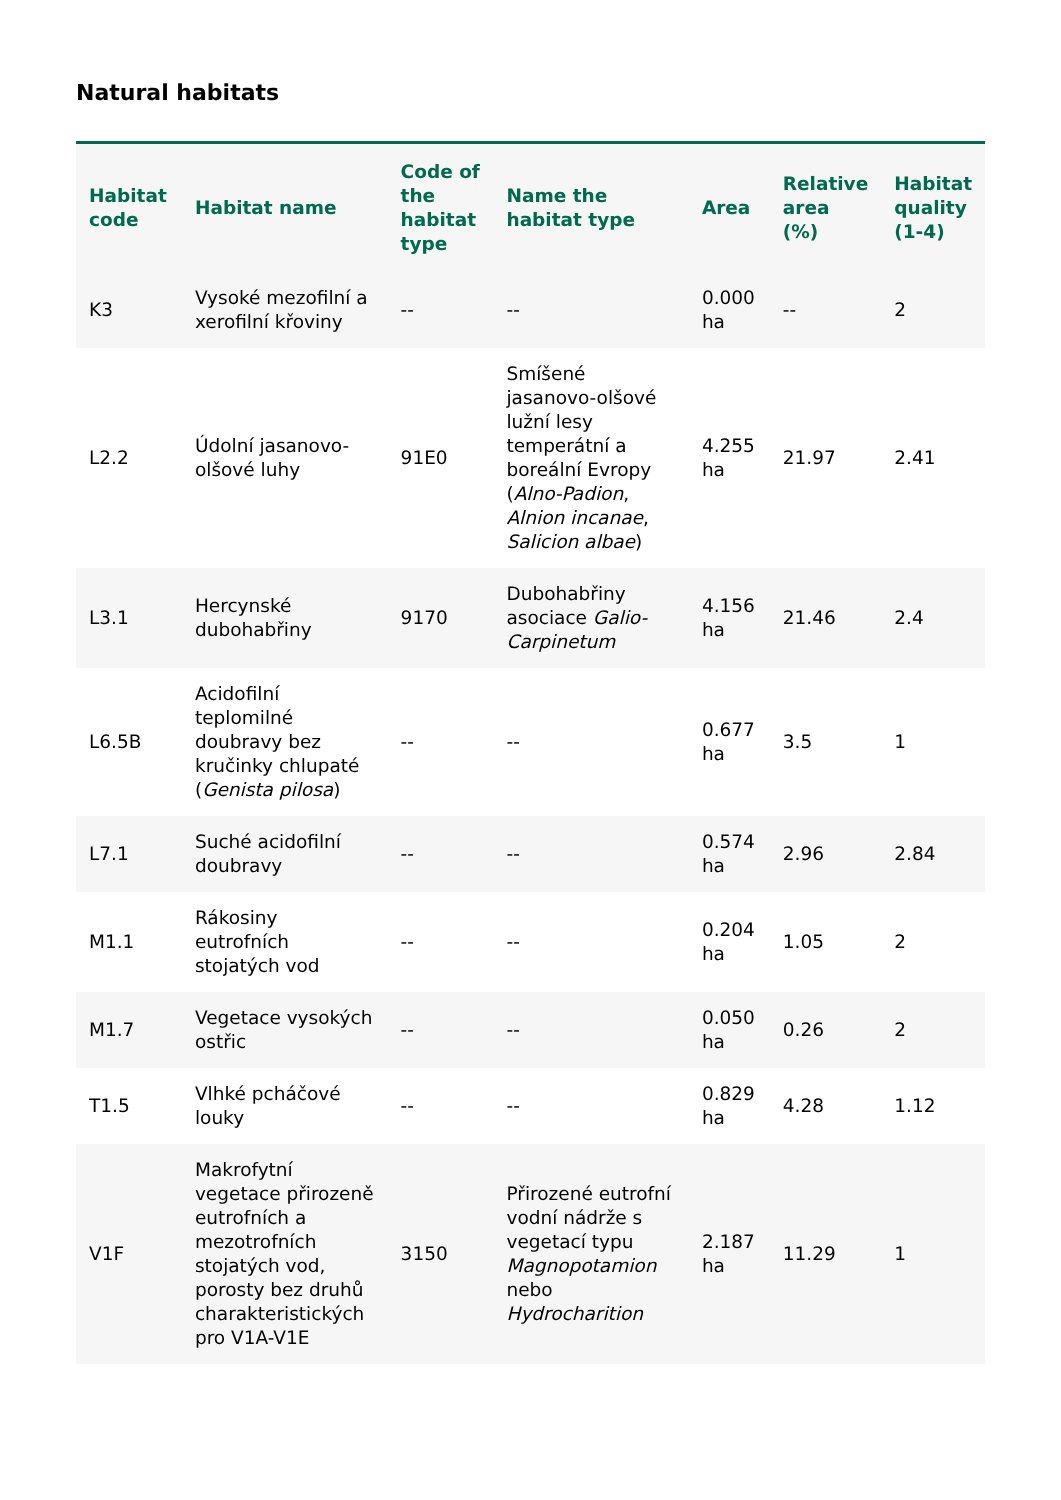Natural habitats
| Habitat code | Habitat name | Code of the habitat type | Name the habitat type | Area | Relative area (%) | Habitat quality (1-4) |
| --- | --- | --- | --- | --- | --- | --- |
| K3 | Vysoké mezofilní a xerofilní křoviny | -- | -- | 0.000 ha | -- | 2 |
| L2.2 | Údolní jasanovo-olšové luhy | 91E0 | Smíšené jasanovo-olšové lužní lesy temperátní a boreální Evropy ( Alno-Padion , Alnion incanae , Salicion albae ) | 4.255 ha | 21.97 | 2.41 |
| L3.1 | Hercynské dubohabřiny | 9170 | Dubohabřiny asociace Galio-Carpinetum | 4.156 ha | 21.46 | 2.4 |
| L6.5B | Acidofilní teplomilné doubravy bez kručinky chlupaté ( Genista pilosa ) | -- | -- | 0.677 ha | 3.5 | 1 |
| L7.1 | Suché acidofilní doubravy | -- | -- | 0.574 ha | 2.96 | 2.84 |
| M1.1 | Rákosiny eutrofních stojatých vod | -- | -- | 0.204 ha | 1.05 | 2 |
| M1.7 | Vegetace vysokých ostřic | -- | -- | 0.050 ha | 0.26 | 2 |
| T1.5 | Vlhké pcháčové louky | -- | -- | 0.829 ha | 4.28 | 1.12 |
| V1F | Makrofytní vegetace přirozeně eutrofních a mezotrofních stojatých vod, porosty bez druhů charakteristických pro V1A-V1E | 3150 | Přirozené eutrofní vodní nádrže s vegetací typu Magnopotamion nebo Hydrocharition | 2.187 ha | 11.29 | 1 |